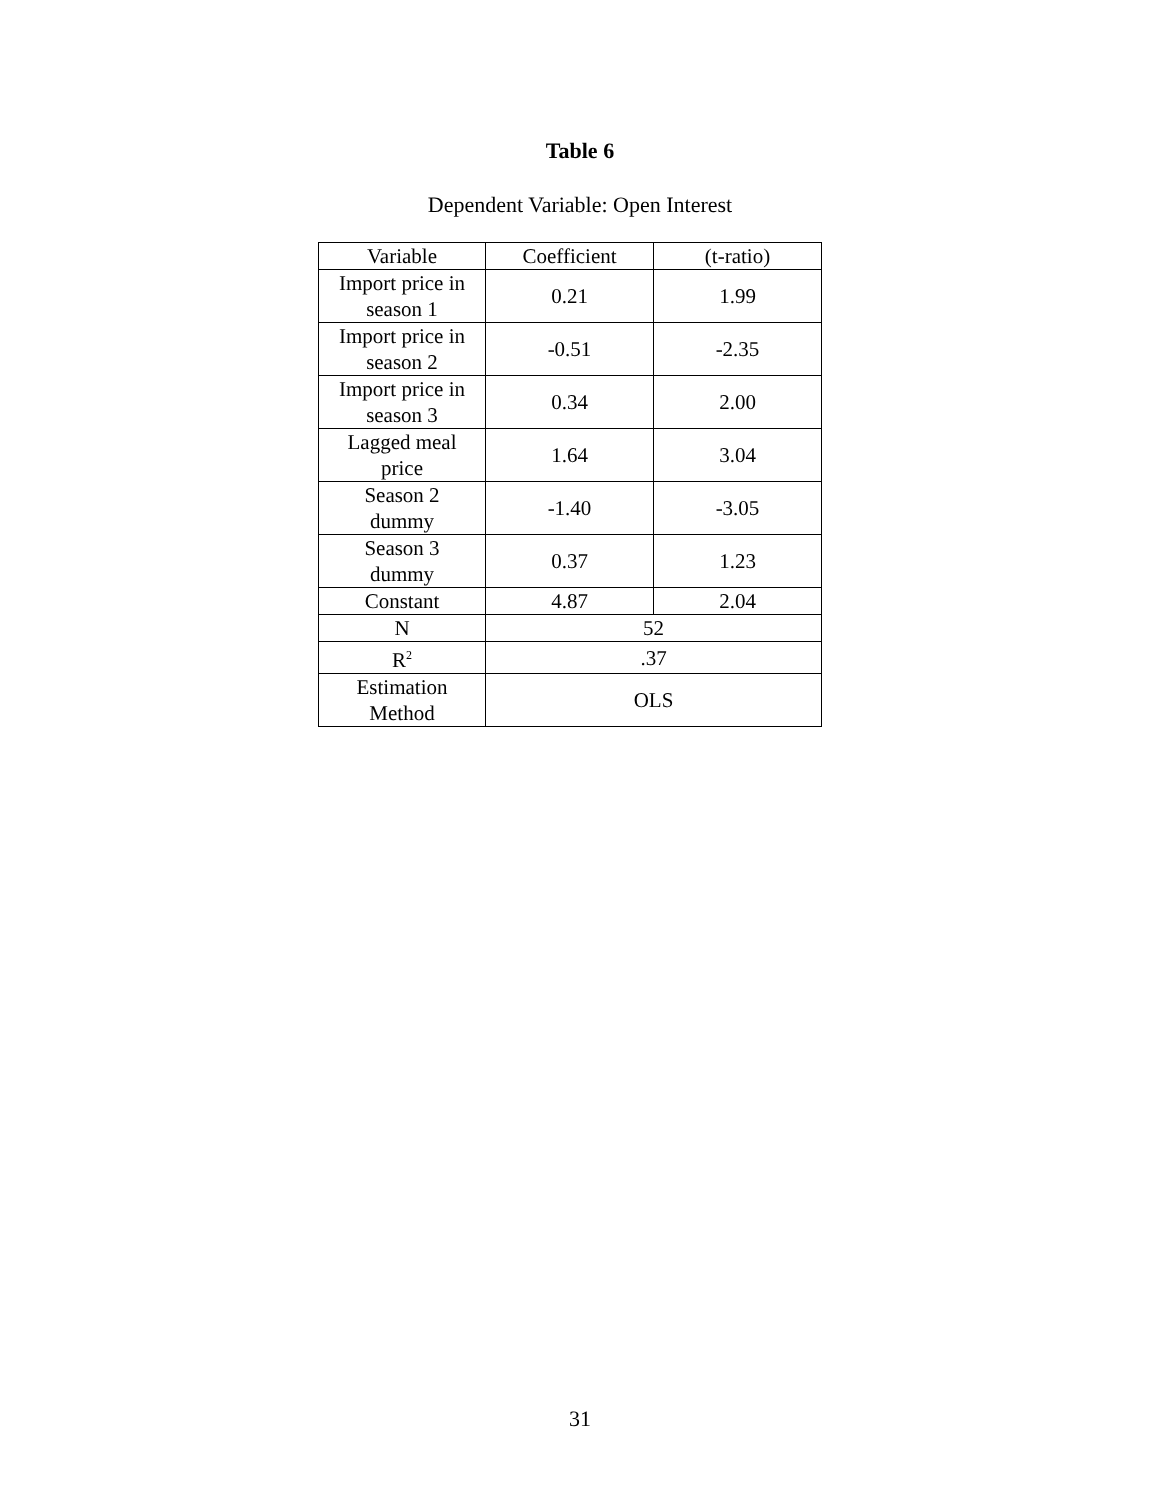Table 6
Dependent Variable: Open Interest
| Variable | Coefficient | (t-ratio) |
| Import price in season 1 | 0.21 | 1.99 |
| Import price in season 2 | -0.51 | -2.35 |
| Import price in season 3 | 0.34 | 2.00 |
| Lagged meal price | 1.64 | 3.04 |
| Season 2 dummy | -1.40 | -3.05 |
| Season 3 dummy | 0.37 | 1.23 |
| Constant | 4.87 | 2.04 |
| N | 52 | |
| R<sup>2</sup> | .37 | |
| Estimation Method | OLS | |
31